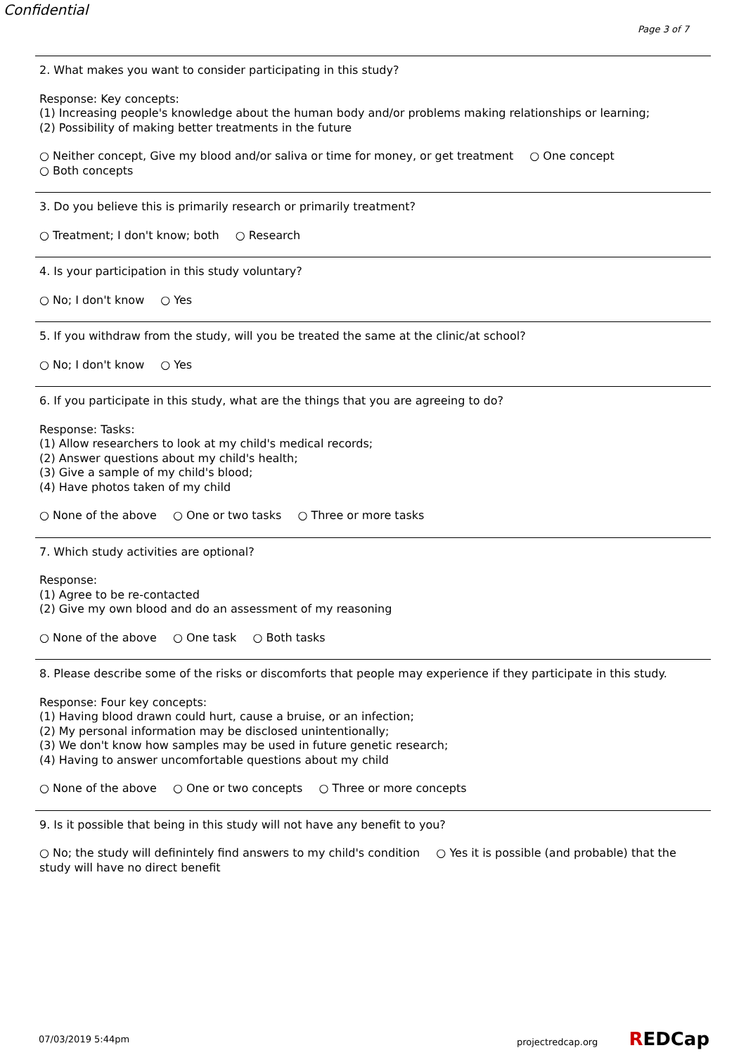Confidential
Page 3 of 7
2. What makes you want to consider participating in this study?
Response: Key concepts:
(1) Increasing people's knowledge about the human body and/or problems making relationships or learning;
(2) Possibility of making better treatments in the future
○ Neither concept, Give my blood and/or saliva or time for money, or get treatment ○ One concept
○ Both concepts
3. Do you believe this is primarily research or primarily treatment?
○ Treatment; I don't know; both ○ Research
4. Is your participation in this study voluntary?
○ No; I don't know ○ Yes
5. If you withdraw from the study, will you be treated the same at the clinic/at school?
○ No; I don't know ○ Yes
6. If you participate in this study, what are the things that you are agreeing to do?
Response: Tasks:
(1) Allow researchers to look at my child's medical records;
(2) Answer questions about my child's health;
(3) Give a sample of my child's blood;
(4) Have photos taken of my child
○ None of the above ○ One or two tasks ○ Three or more tasks
7. Which study activities are optional?
Response:
(1) Agree to be re-contacted
(2) Give my own blood and do an assessment of my reasoning
○ None of the above ○ One task ○ Both tasks
8. Please describe some of the risks or discomforts that people may experience if they participate in this study.
Response: Four key concepts:
(1) Having blood drawn could hurt, cause a bruise, or an infection;
(2) My personal information may be disclosed unintentionally;
(3) We don't know how samples may be used in future genetic research;
(4) Having to answer uncomfortable questions about my child
○ None of the above ○ One or two concepts ○ Three or more concepts
9. Is it possible that being in this study will not have any benefit to you?
○ No; the study will definintely find answers to my child's condition ○ Yes it is possible (and probable) that the study will have no direct benefit
07/03/2019 5:44pm projectredcap.org REDCap